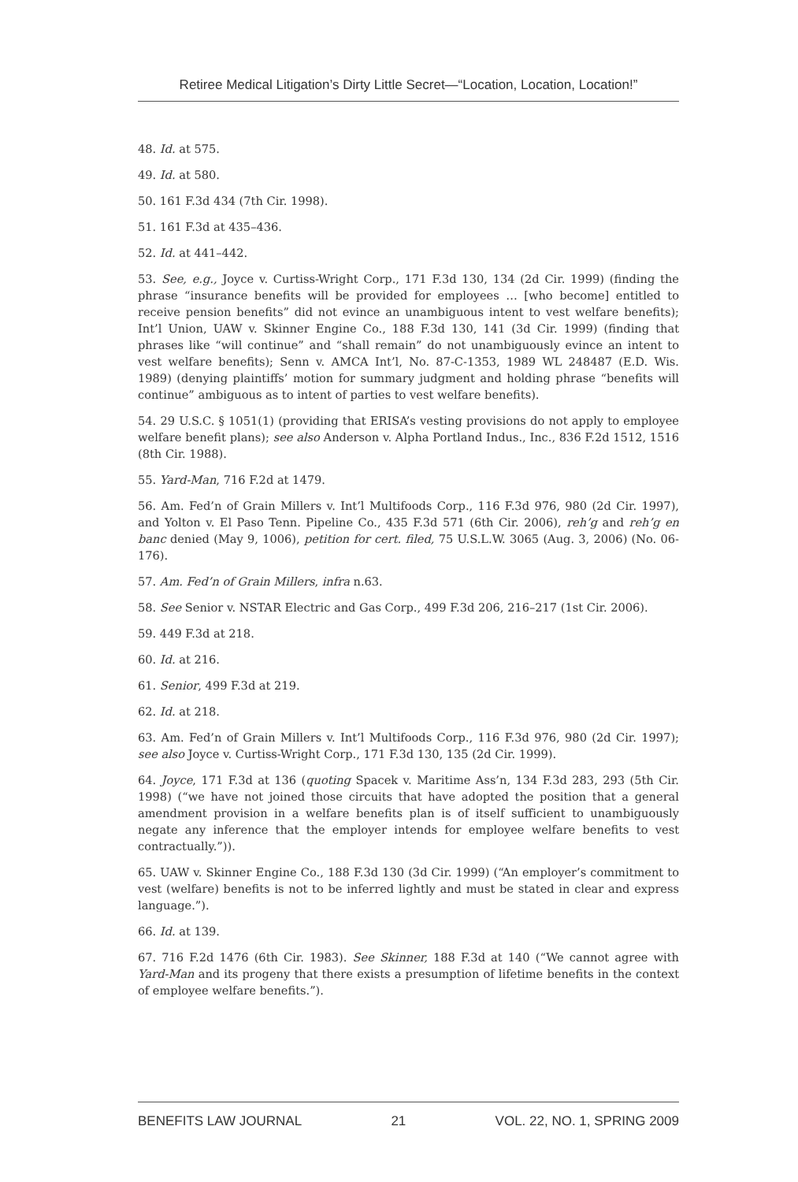Retiree Medical Litigation’s Dirty Little Secret—“Location, Location, Location!”
48. Id. at 575.
49. Id. at 580.
50. 161 F.3d 434 (7th Cir. 1998).
51. 161 F.3d at 435–436.
52. Id. at 441–442.
53. See, e.g., Joyce v. Curtiss-Wright Corp., 171 F.3d 130, 134 (2d Cir. 1999) (finding the phrase “insurance benefits will be provided for employees … [who become] entitled to receive pension benefits” did not evince an unambiguous intent to vest welfare benefits); Int’l Union, UAW v. Skinner Engine Co., 188 F.3d 130, 141 (3d Cir. 1999) (finding that phrases like “will continue” and “shall remain” do not unambiguously evince an intent to vest welfare benefits); Senn v. AMCA Int’l, No. 87-C-1353, 1989 WL 248487 (E.D. Wis. 1989) (denying plaintiffs’ motion for summary judgment and holding phrase “benefits will continue” ambiguous as to intent of parties to vest welfare benefits).
54. 29 U.S.C. § 1051(1) (providing that ERISA’s vesting provisions do not apply to employee welfare benefit plans); see also Anderson v. Alpha Portland Indus., Inc., 836 F.2d 1512, 1516 (8th Cir. 1988).
55. Yard-Man, 716 F.2d at 1479.
56. Am. Fed’n of Grain Millers v. Int’l Multifoods Corp., 116 F.3d 976, 980 (2d Cir. 1997), and Yolton v. El Paso Tenn. Pipeline Co., 435 F.3d 571 (6th Cir. 2006), reh’g and reh’g en banc denied (May 9, 1006), petition for cert. filed, 75 U.S.L.W. 3065 (Aug. 3, 2006) (No. 06-176).
57. Am. Fed’n of Grain Millers, infra n.63.
58. See Senior v. NSTAR Electric and Gas Corp., 499 F.3d 206, 216–217 (1st Cir. 2006).
59. 449 F.3d at 218.
60. Id. at 216.
61. Senior, 499 F.3d at 219.
62. Id. at 218.
63. Am. Fed’n of Grain Millers v. Int’l Multifoods Corp., 116 F.3d 976, 980 (2d Cir. 1997); see also Joyce v. Curtiss-Wright Corp., 171 F.3d 130, 135 (2d Cir. 1999).
64. Joyce, 171 F.3d at 136 (quoting Spacek v. Maritime Ass’n, 134 F.3d 283, 293 (5th Cir. 1998) (“we have not joined those circuits that have adopted the position that a general amendment provision in a welfare benefits plan is of itself sufficient to unambiguously negate any inference that the employer intends for employee welfare benefits to vest contractually.”)).
65. UAW v. Skinner Engine Co., 188 F.3d 130 (3d Cir. 1999) (“An employer’s commitment to vest (welfare) benefits is not to be inferred lightly and must be stated in clear and express language.”).
66. Id. at 139.
67. 716 F.2d 1476 (6th Cir. 1983). See Skinner, 188 F.3d at 140 (“We cannot agree with Yard-Man and its progeny that there exists a presumption of lifetime benefits in the context of employee welfare benefits.”).
BENEFITS LAW JOURNAL 21 VOL. 22, NO. 1, SPRING 2009